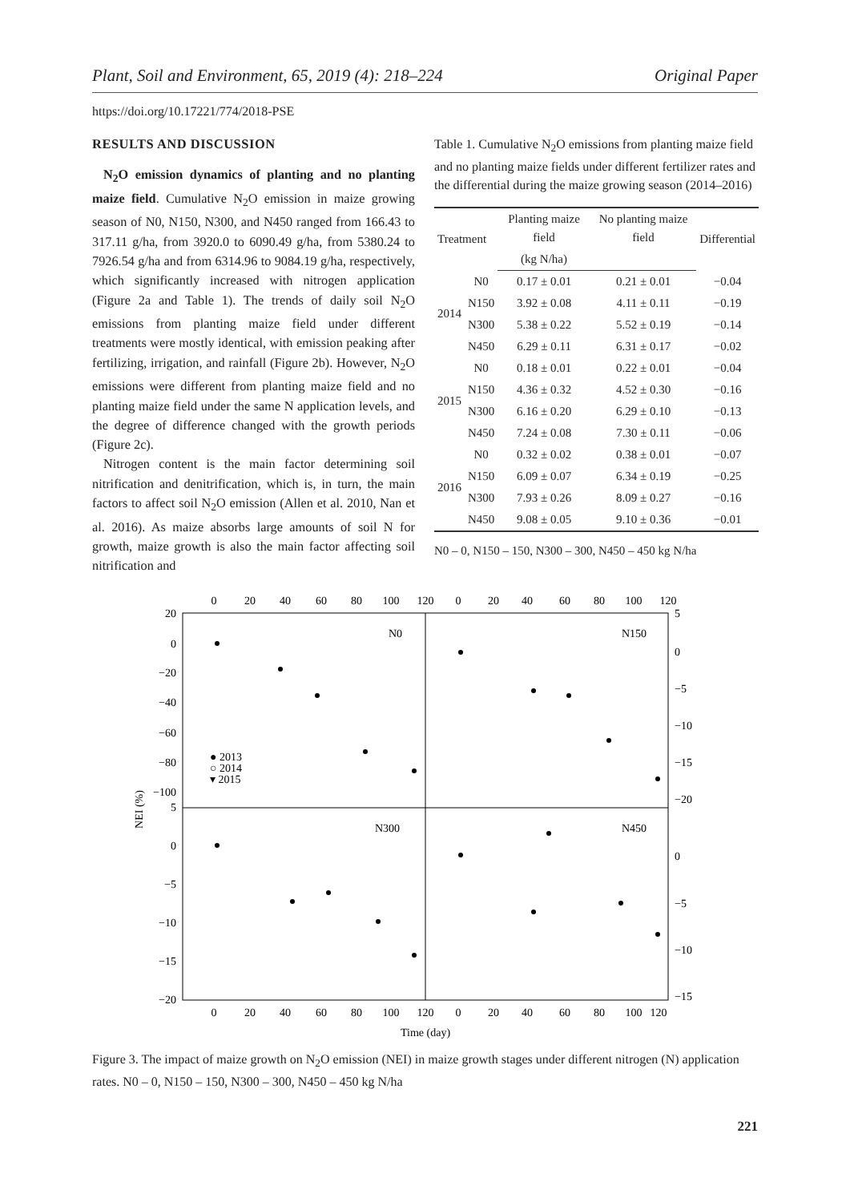Plant, Soil and Environment, 65, 2019 (4): 218–224 Original Paper
https://doi.org/10.17221/774/2018-PSE
RESULTS AND DISCUSSION
N<sub>2</sub>O emission dynamics of planting and no planting maize field. Cumulative N<sub>2</sub>O emission in maize growing season of N0, N150, N300, and N450 ranged from 166.43 to 317.11 g/ha, from 3920.0 to 6090.49 g/ha, from 5380.24 to 7926.54 g/ha and from 6314.96 to 9084.19 g/ha, respectively, which significantly increased with nitrogen application (Figure 2a and Table 1). The trends of daily soil N<sub>2</sub>O emissions from planting maize field under different treatments were mostly identical, with emission peaking after fertilizing, irrigation, and rainfall (Figure 2b). However, N<sub>2</sub>O emissions were different from planting maize field and no planting maize field under the same N application levels, and the degree of difference changed with the growth periods (Figure 2c).
Nitrogen content is the main factor determining soil nitrification and denitrification, which is, in turn, the main factors to affect soil N<sub>2</sub>O emission (Allen et al. 2010, Nan et al. 2016). As maize absorbs large amounts of soil N for growth, maize growth is also the main factor affecting soil nitrification and
Table 1. Cumulative N<sub>2</sub>O emissions from planting maize field and no planting maize fields under different fertilizer rates and the differential during the maize growing season (2014–2016)
| Treatment | | Planting maize field | No planting maize field | Differential |
| --- | --- | --- | --- | --- |
| | | (kg N/ha) | | |
| 2014 | N0 | 0.17 ± 0.01 | 0.21 ± 0.01 | −0.04 |
| | N150 | 3.92 ± 0.08 | 4.11 ± 0.11 | −0.19 |
| | N300 | 5.38 ± 0.22 | 5.52 ± 0.19 | −0.14 |
| | N450 | 6.29 ± 0.11 | 6.31 ± 0.17 | −0.02 |
| 2015 | N0 | 0.18 ± 0.01 | 0.22 ± 0.01 | −0.04 |
| | N150 | 4.36 ± 0.32 | 4.52 ± 0.30 | −0.16 |
| | N300 | 6.16 ± 0.20 | 6.29 ± 0.10 | −0.13 |
| | N450 | 7.24 ± 0.08 | 7.30 ± 0.11 | −0.06 |
| 2016 | N0 | 0.32 ± 0.02 | 0.38 ± 0.01 | −0.07 |
| | N150 | 6.09 ± 0.07 | 6.34 ± 0.19 | −0.25 |
| | N300 | 7.93 ± 0.26 | 8.09 ± 0.27 | −0.16 |
| | N450 | 9.08 ± 0.05 | 9.10 ± 0.36 | −0.01 |
N0 – 0, N150 – 150, N300 – 300, N450 – 450 kg N/ha
0
20
40
60
80
100
120
0
20
40
60
80
100
120
0
20
40
60
80
100
120
0
20
40
60
80
100
120
Time (day)
20
0
−20
−40
−60
−80
−100
5
0
−5
−10
−15
−20
5
0
−5
−10
−15
−20
0
−5
−10
−15
NEI (%)
N0
N150
N300
N450
● 2013
○ 2014
▾ 2015
Figure 3. The impact of maize growth on N<sub>2</sub>O emission (NEI) in maize growth stages under different nitrogen (N) application rates. N0 – 0, N150 – 150, N300 – 300, N450 – 450 kg N/ha
221